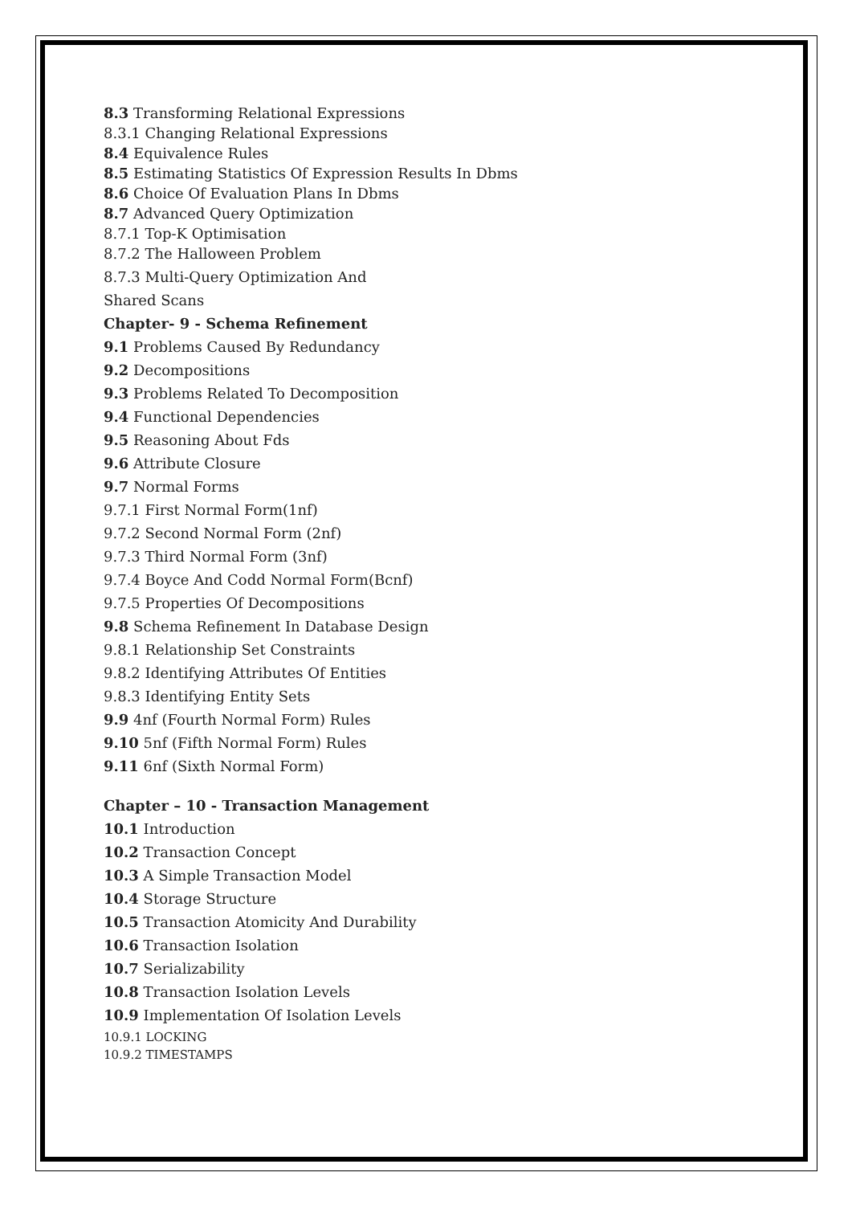8.3 Transforming Relational Expressions
8.3.1 Changing Relational Expressions
8.4 Equivalence Rules
8.5 Estimating Statistics Of Expression Results In Dbms
8.6 Choice Of Evaluation Plans In Dbms
8.7 Advanced Query Optimization
8.7.1 Top-K Optimisation
8.7.2 The Halloween Problem
8.7.3 Multi-Query Optimization And
Shared Scans
Chapter- 9 - Schema Refinement
9.1 Problems Caused By Redundancy
9.2 Decompositions
9.3 Problems Related To Decomposition
9.4 Functional Dependencies
9.5 Reasoning About Fds
9.6 Attribute Closure
9.7 Normal Forms
9.7.1 First Normal Form(1nf)
9.7.2 Second Normal Form (2nf)
9.7.3 Third Normal Form (3nf)
9.7.4 Boyce And Codd Normal Form(Bcnf)
9.7.5 Properties Of Decompositions
9.8 Schema Refinement In Database Design
9.8.1 Relationship Set Constraints
9.8.2 Identifying Attributes Of Entities
9.8.3 Identifying Entity Sets
9.9 4nf (Fourth Normal Form) Rules
9.10 5nf (Fifth Normal Form) Rules
9.11 6nf (Sixth Normal Form)
Chapter – 10 - Transaction Management
10.1 Introduction
10.2 Transaction Concept
10.3 A Simple Transaction Model
10.4 Storage Structure
10.5 Transaction Atomicity And Durability
10.6 Transaction Isolation
10.7 Serializability
10.8 Transaction Isolation Levels
10.9 Implementation Of Isolation Levels
10.9.1 LOCKING
10.9.2 TIMESTAMPS